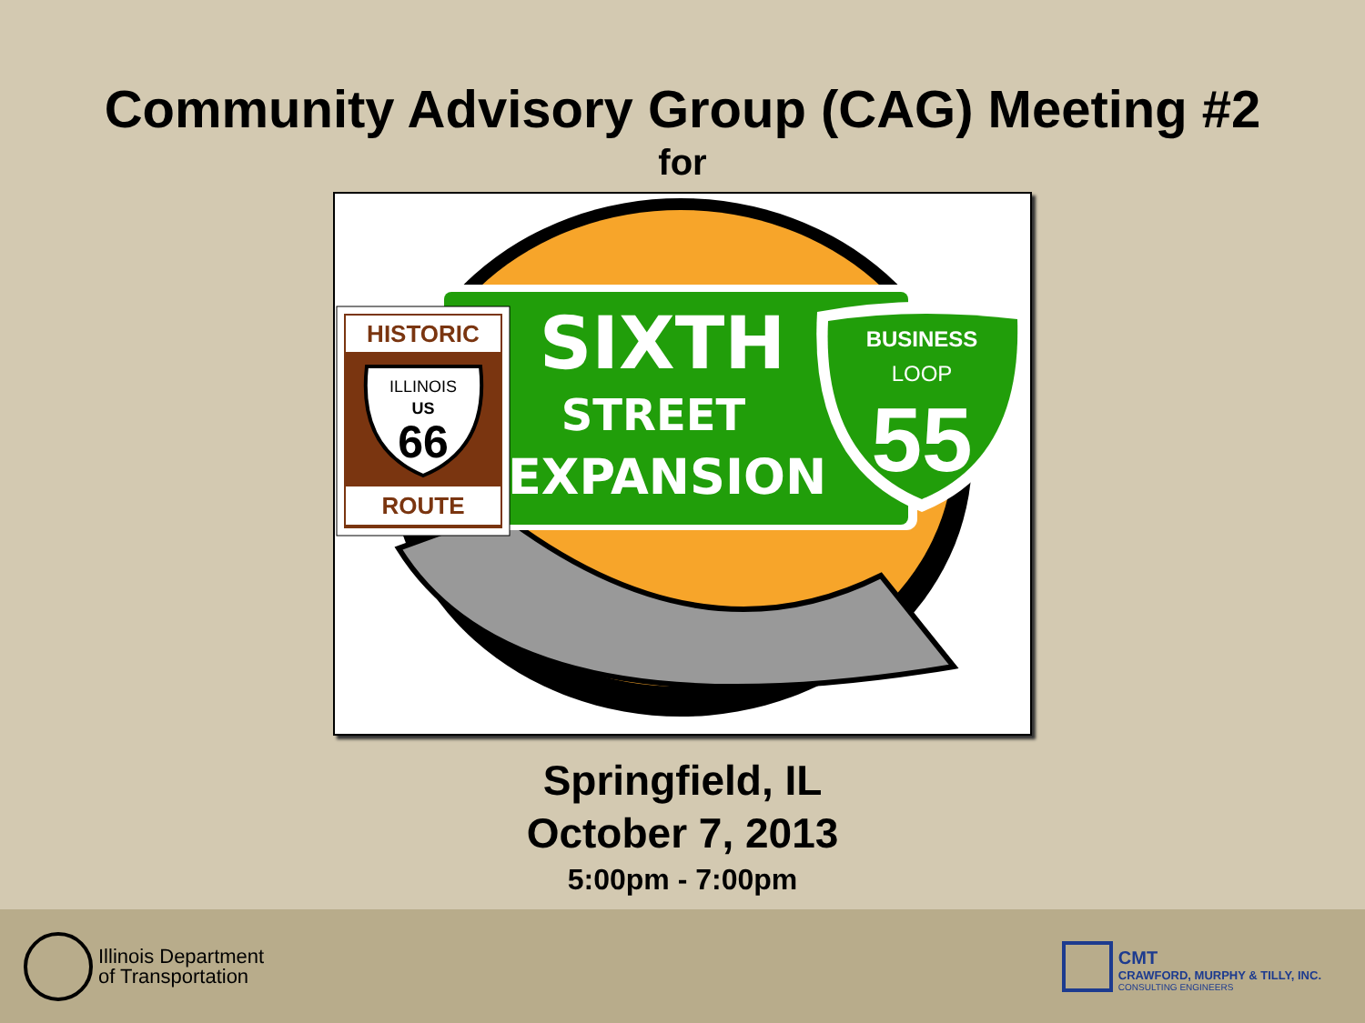Community Advisory Group (CAG) Meeting #2
for
SIXTH
STREET
EXPANSION
HISTORIC
ROUTE
ILLINOIS
US
66
BUSINESS
LOOP
55
Springfield, IL
October 7, 2013
5:00pm - 7:00pm
Illinois Department
of Transportation
CMT
CRAWFORD, MURPHY & TILLY, INC.
CONSULTING ENGINEERS